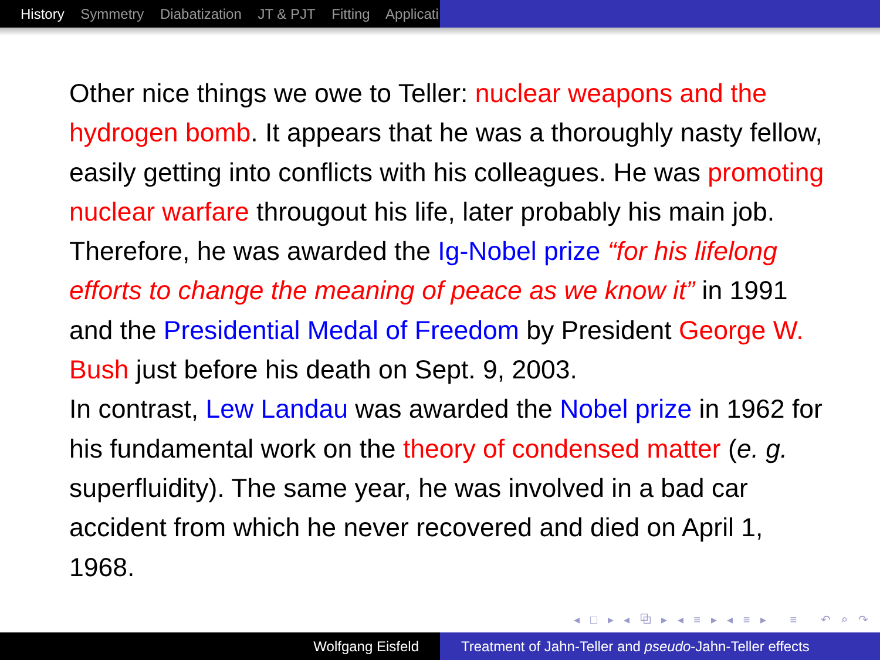History Symmetry Diabatization JT & PJT Fitting Applicati
Other nice things we owe to Teller: nuclear weapons and the hydrogen bomb. It appears that he was a thoroughly nasty fellow, easily getting into conflicts with his colleagues. He was promoting nuclear warfare througout his life, later probably his main job. Therefore, he was awarded the Ig-Nobel prize “for his lifelong efforts to change the meaning of peace as we know it” in 1991 and the Presidential Medal of Freedom by President George W. Bush just before his death on Sept. 9, 2003.
In contrast, Lew Landau was awarded the Nobel prize in 1962 for his fundamental work on the theory of condensed matter (e. g. superfluidity). The same year, he was involved in a bad car accident from which he never recovered and died on April 1, 1968.
◂ □ ▸ ◂ ⧉ ▸ ◂ ≡ ▸ ◂ ≡ ▸ ≡ ↶ ⌕ ↷
Wolfgang Eisfeld Treatment of Jahn-Teller and pseudo-Jahn-Teller effects